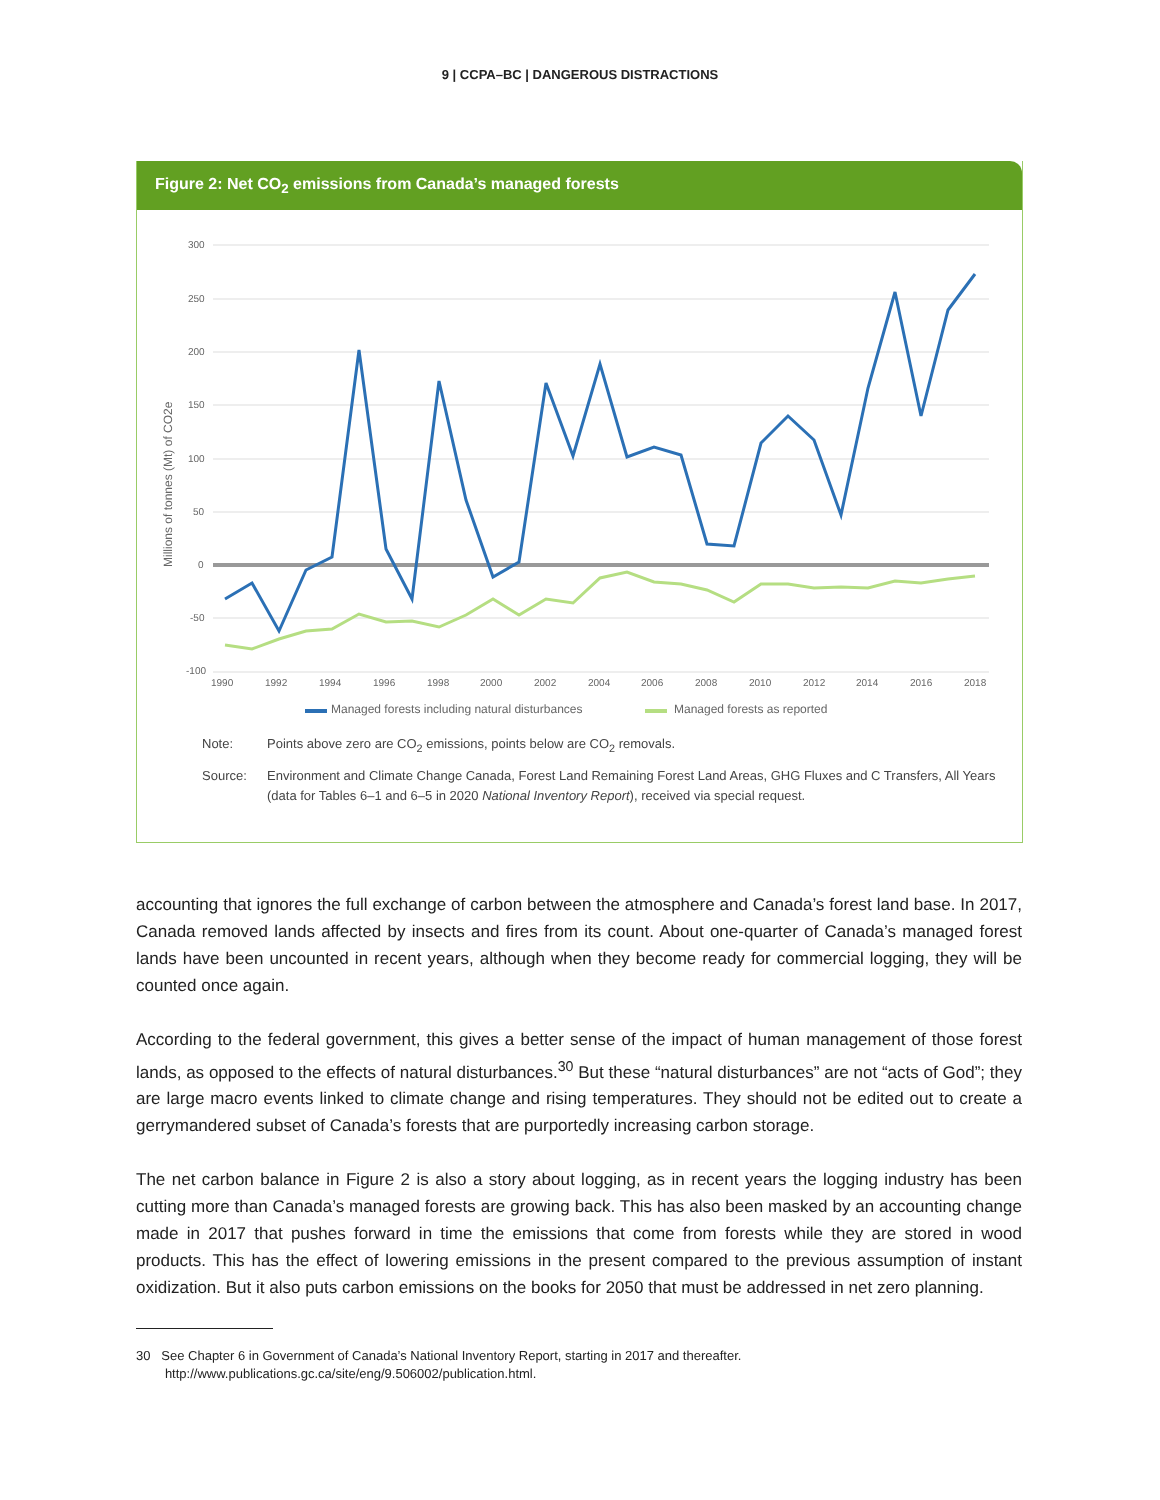9 | CCPA–BC | DANGEROUS DISTRACTIONS
Figure 2: Net CO<sub>2</sub> emissions from Canada’s managed forests
300
250
200
150
100
50
0
-50
-100
1990
1992
1994
1996
1998
2000
2002
2004
2006
2008
2010
2012
2014
2016
2018
Millions of tonnes (Mt) of CO2e
Managed forests including natural disturbances
Managed forests as reported
Note: Points above zero are CO<sub>2</sub> emissions, points below are CO<sub>2</sub> removals.
Source: Environment and Climate Change Canada, Forest Land Remaining Forest Land Areas, GHG Fluxes and C Transfers, All Years (data for Tables 6–1 and 6–5 in 2020 National Inventory Report), received via special request.
accounting that ignores the full exchange of carbon between the atmosphere and Canada’s forest land base. In 2017, Canada removed lands affected by insects and fires from its count. About one-quarter of Canada’s managed forest lands have been uncounted in recent years, although when they become ready for commercial logging, they will be counted once again.
According to the federal government, this gives a better sense of the impact of human management of those forest lands, as opposed to the effects of natural disturbances.<sup>30</sup> But these “natural disturbances” are not “acts of God”; they are large macro events linked to climate change and rising temperatures. They should not be edited out to create a gerrymandered subset of Canada’s forests that are purportedly increasing carbon storage.
The net carbon balance in Figure 2 is also a story about logging, as in recent years the logging industry has been cutting more than Canada’s managed forests are growing back. This has also been masked by an accounting change made in 2017 that pushes forward in time the emissions that come from forests while they are stored in wood products. This has the effect of lowering emissions in the present compared to the previous assumption of instant oxidization. But it also puts carbon emissions on the books for 2050 that must be addressed in net zero planning.
30 See Chapter 6 in Government of Canada’s National Inventory Report, starting in 2017 and thereafter.
http://www.publications.gc.ca/site/eng/9.506002/publication.html.